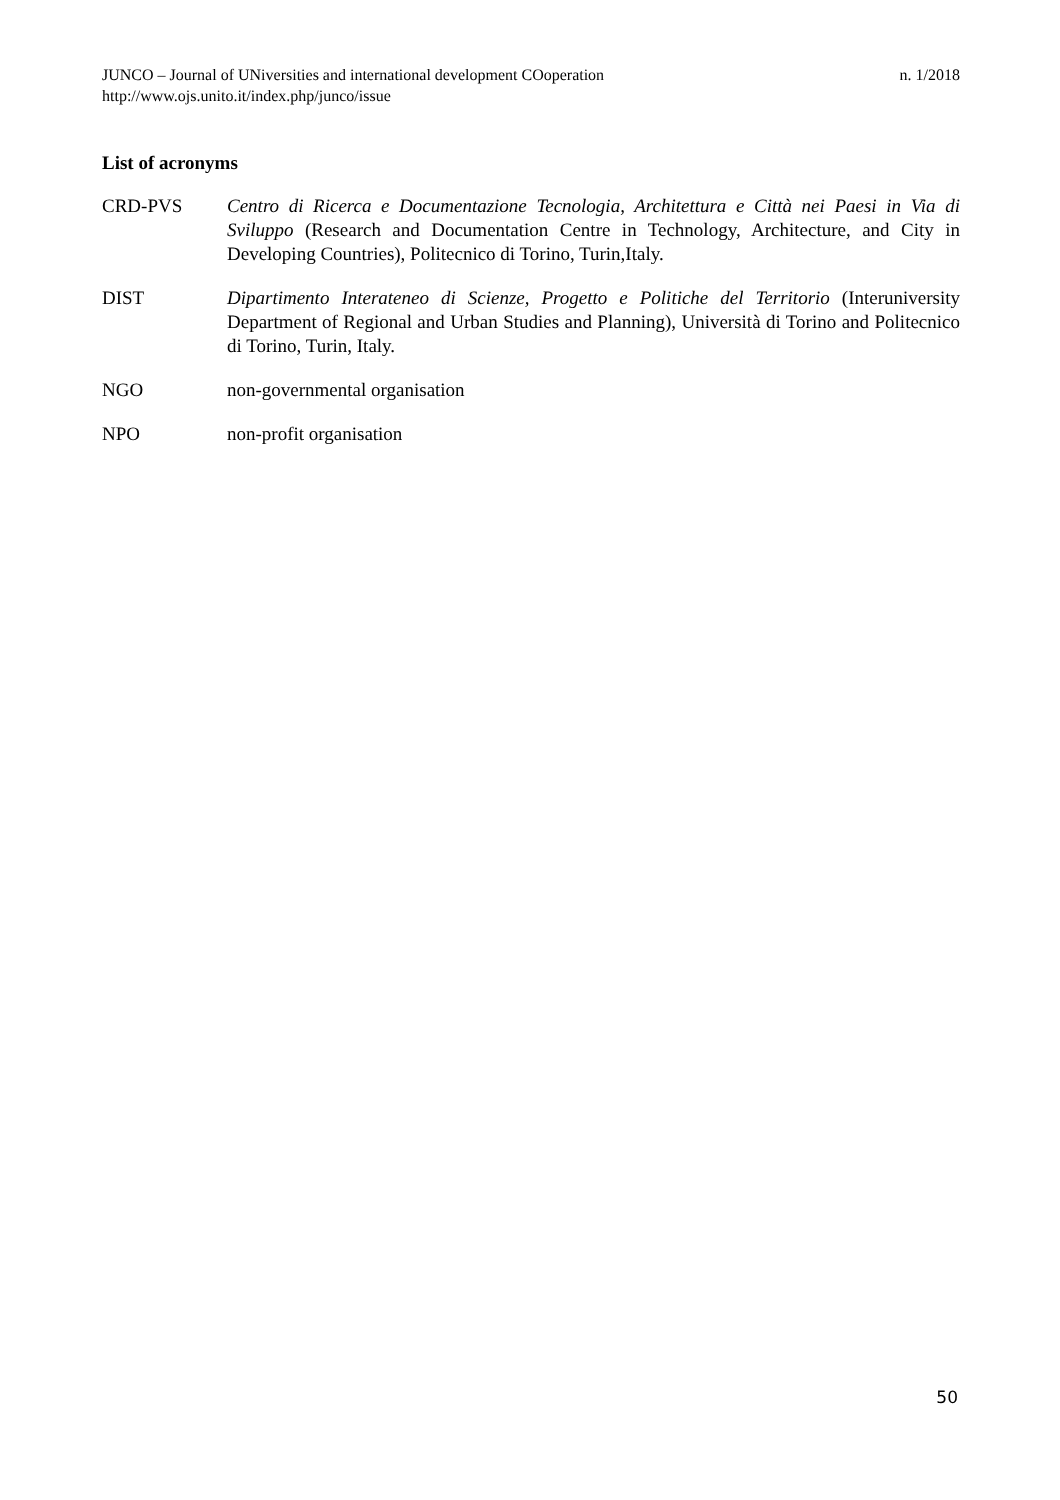n. 1/2018 JUNCO – Journal of UNiversities and international development COoperation
http://www.ojs.unito.it/index.php/junco/issue
List of acronyms
CRD-PVS Centro di Ricerca e Documentazione Tecnologia, Architettura e Città nei Paesi in Via di Sviluppo (Research and Documentation Centre in Technology, Architecture, and City in Developing Countries), Politecnico di Torino, Turin,Italy.
DIST Dipartimento Interateneo di Scienze, Progetto e Politiche del Territorio (Interuniversity Department of Regional and Urban Studies and Planning), Università di Torino and Politecnico di Torino, Turin, Italy.
NGO non-governmental organisation
NPO non-profit organisation
50